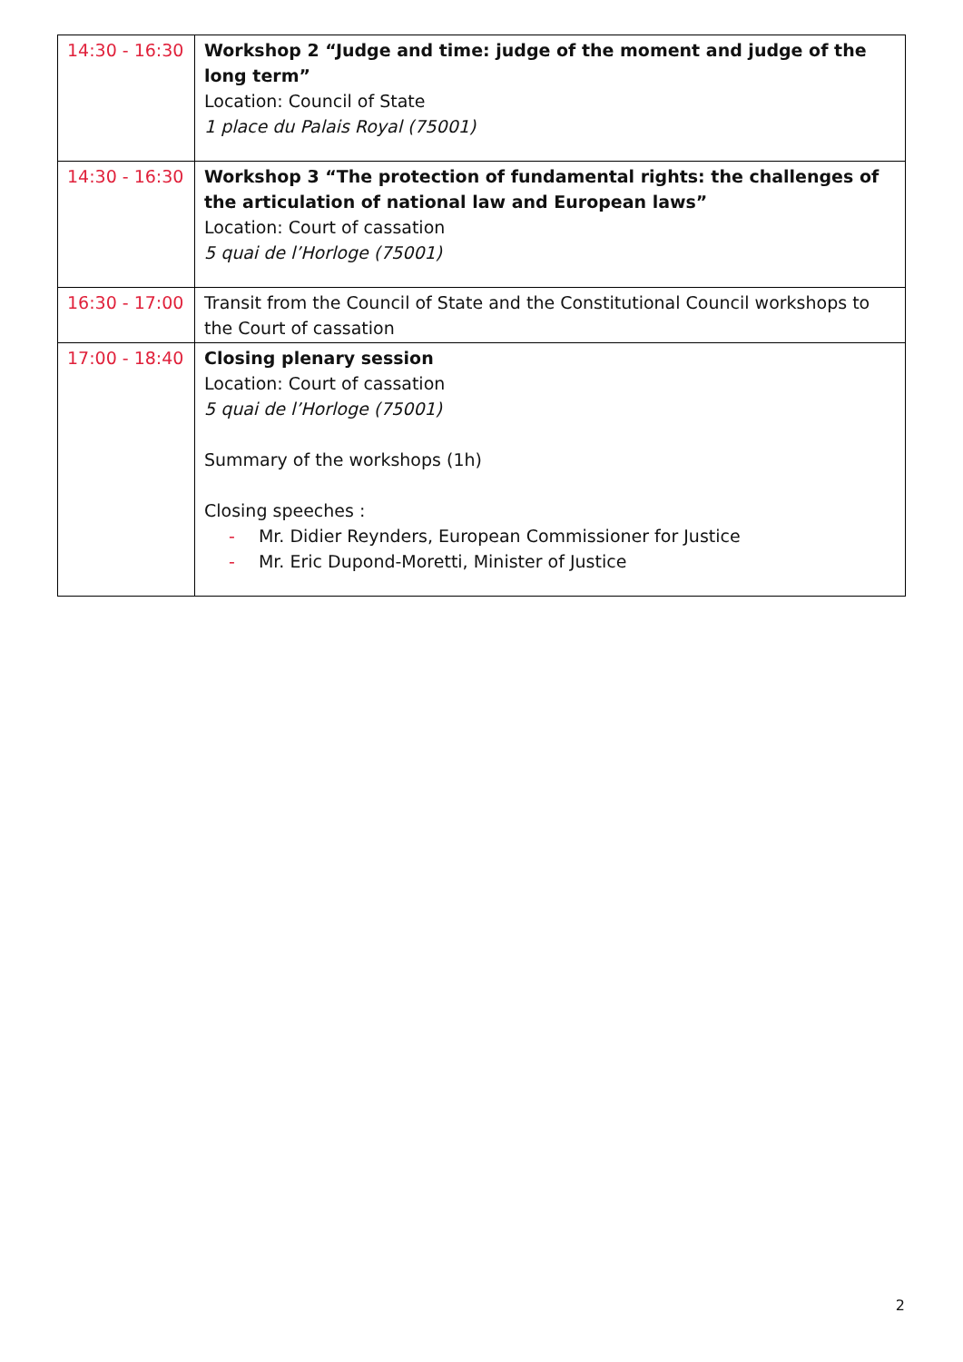| 14:30 - 16:30 | Workshop 2 “Judge and time: judge of the moment and judge of the long term” Location: Council of State 1 place du Palais Royal (75001) |
| 14:30 - 16:30 | Workshop 3 “The protection of fundamental rights: the challenges of the articulation of national law and European laws” Location: Court of cassation 5 quai de l’Horloge (75001) |
| 16:30 - 17:00 | Transit from the Council of State and the Constitutional Council workshops to the Court of cassation |
| 17:00 - 18:40 | Closing plenary session Location: Court of cassation 5 quai de l’Horloge (75001) Summary of the workshops (1h) Closing speeches : - Mr. Didier Reynders, European Commissioner for Justice - Mr. Eric Dupond-Moretti, Minister of Justice |
2